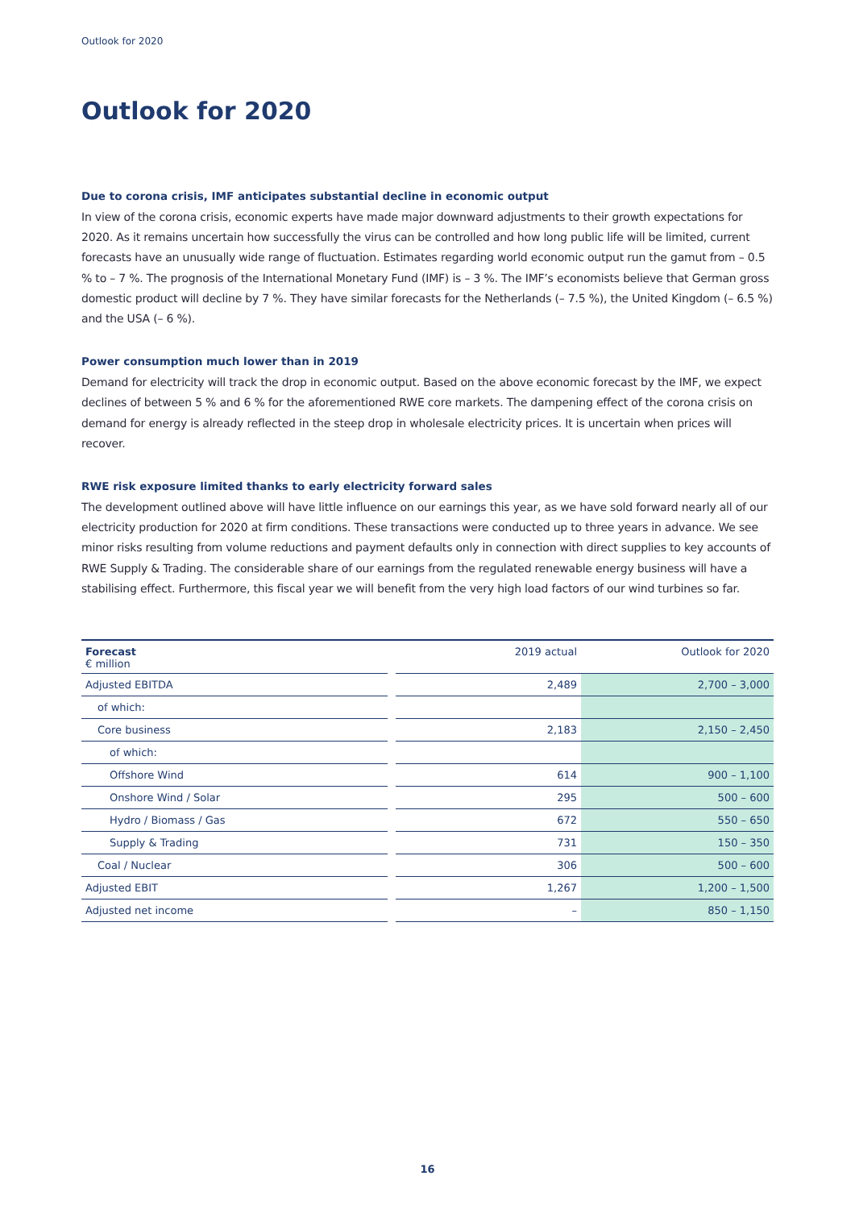Outlook for 2020
Outlook for 2020
Due to corona crisis, IMF anticipates substantial decline in economic output
In view of the corona crisis, economic experts have made major downward adjustments to their growth expectations for 2020. As it remains uncertain how successfully the virus can be controlled and how long public life will be limited, current forecasts have an unusually wide range of fluctuation. Estimates regarding world economic output run the gamut from – 0.5 % to – 7 %. The prognosis of the International Monetary Fund (IMF) is – 3 %. The IMF’s economists believe that German gross domestic product will decline by 7 %. They have similar forecasts for the Netherlands (– 7.5 %), the United Kingdom (– 6.5 %) and the USA (– 6 %).
Power consumption much lower than in 2019
Demand for electricity will track the drop in economic output. Based on the above economic forecast by the IMF, we expect declines of between 5 % and 6 % for the aforementioned RWE core markets. The dampening effect of the corona crisis on demand for energy is already reflected in the steep drop in wholesale electricity prices. It is uncertain when prices will recover.
RWE risk exposure limited thanks to early electricity forward sales
The development outlined above will have little influence on our earnings this year, as we have sold forward nearly all of our electricity production for 2020 at firm conditions. These transactions were conducted up to three years in advance. We see minor risks resulting from volume reductions and payment defaults only in connection with direct supplies to key accounts of RWE Supply & Trading. The considerable share of our earnings from the regulated renewable energy business will have a stabilising effect. Furthermore, this fiscal year we will benefit from the very high load factors of our wind turbines so far.
| Forecast € million | | 2019 actual | Outlook for 2020 |
| --- | --- | --- | --- |
| Adjusted EBITDA | | 2,489 | 2,700 – 3,000 |
| of which: | | | |
| Core business | | 2,183 | 2,150 – 2,450 |
| of which: | | | |
| Offshore Wind | | 614 | 900 – 1,100 |
| Onshore Wind / Solar | | 295 | 500 – 600 |
| Hydro / Biomass / Gas | | 672 | 550 – 650 |
| Supply & Trading | | 731 | 150 – 350 |
| Coal / Nuclear | | 306 | 500 – 600 |
| Adjusted EBIT | | 1,267 | 1,200 – 1,500 |
| Adjusted net income | | – | 850 – 1,150 |
16